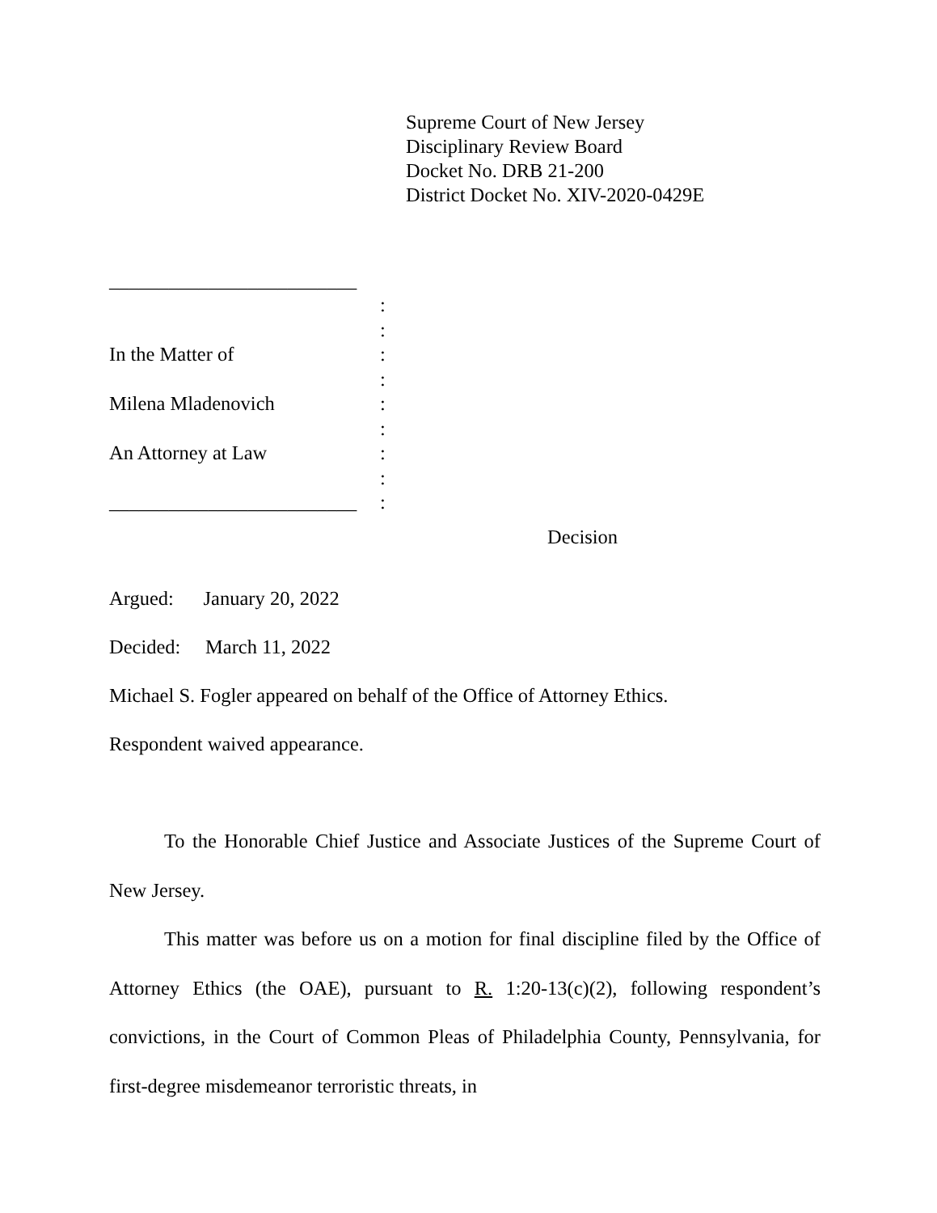Supreme Court of New Jersey
Disciplinary Review Board
Docket No. DRB 21-200
District Docket No. XIV-2020-0429E
| _________________________ | |
| | : |
| | : |
| In the Matter of | : |
| | : |
| Milena Mladenovich | : |
| | : |
| An Attorney at Law | : |
| | : |
| _________________________ | : |
Decision
Argued: January 20, 2022
Decided: March 11, 2022
Michael S. Fogler appeared on behalf of the Office of Attorney Ethics.
Respondent waived appearance.
To the Honorable Chief Justice and Associate Justices of the Supreme Court of New Jersey.
This matter was before us on a motion for final discipline filed by the Office of Attorney Ethics (the OAE), pursuant to R. 1:20-13(c)(2), following respondent’s convictions, in the Court of Common Pleas of Philadelphia County, Pennsylvania, for first-degree misdemeanor terroristic threats, in